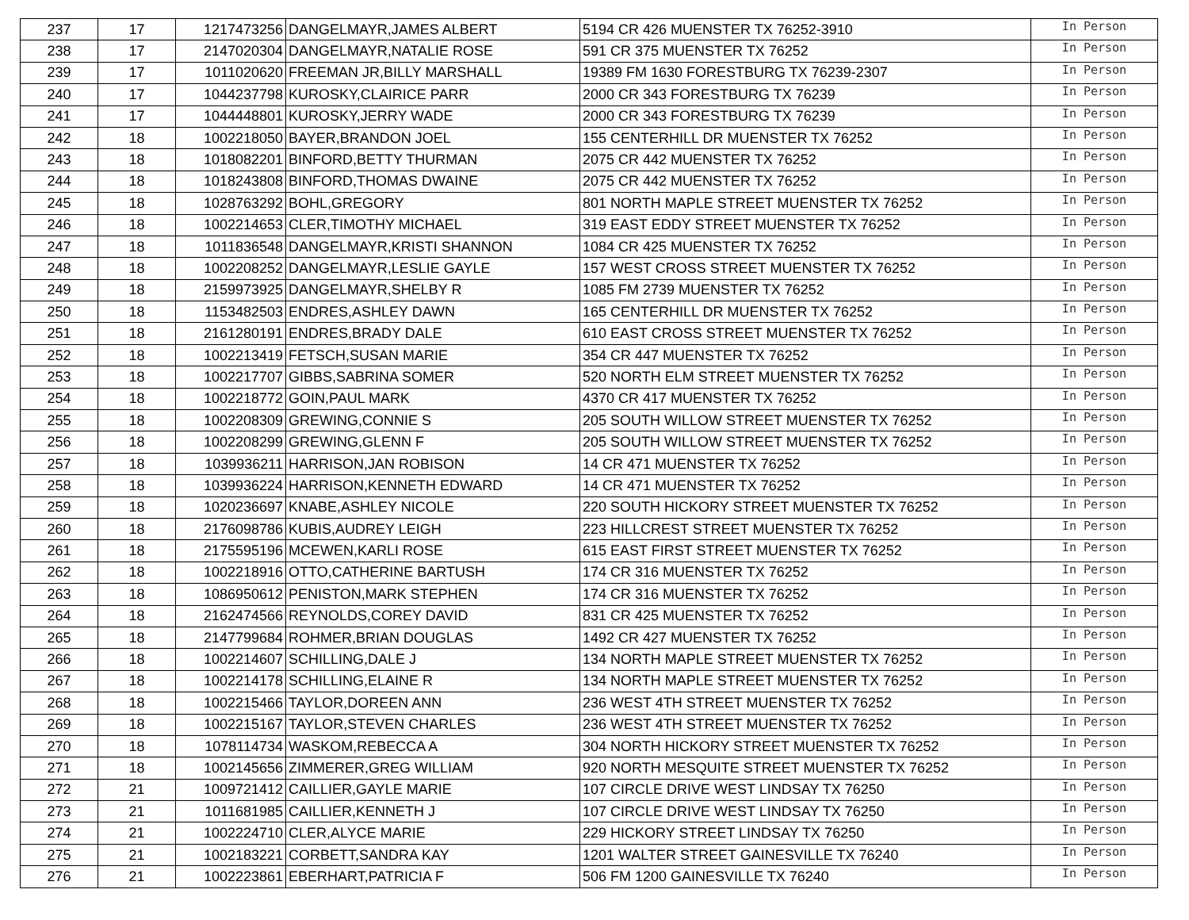| 237 | 17 | 1217473256 | DANGELMAYR,JAMES ALBERT | 5194 CR 426 MUENSTER TX 76252-3910 | In Person |
| 238 | 17 | 2147020304 | DANGELMAYR,NATALIE ROSE | 591 CR 375 MUENSTER TX 76252 | In Person |
| 239 | 17 | 1011020620 | FREEMAN JR,BILLY MARSHALL | 19389 FM 1630 FORESTBURG TX 76239-2307 | In Person |
| 240 | 17 | 1044237798 | KUROSKY,CLAIRICE PARR | 2000 CR 343 FORESTBURG TX 76239 | In Person |
| 241 | 17 | 1044448801 | KUROSKY,JERRY WADE | 2000 CR 343 FORESTBURG TX 76239 | In Person |
| 242 | 18 | 1002218050 | BAYER,BRANDON JOEL | 155 CENTERHILL DR MUENSTER TX 76252 | In Person |
| 243 | 18 | 1018082201 | BINFORD,BETTY THURMAN | 2075 CR 442 MUENSTER TX 76252 | In Person |
| 244 | 18 | 1018243808 | BINFORD,THOMAS DWAINE | 2075 CR 442 MUENSTER TX 76252 | In Person |
| 245 | 18 | 1028763292 | BOHL,GREGORY | 801 NORTH MAPLE STREET MUENSTER TX 76252 | In Person |
| 246 | 18 | 1002214653 | CLER,TIMOTHY MICHAEL | 319 EAST EDDY STREET MUENSTER TX 76252 | In Person |
| 247 | 18 | 1011836548 | DANGELMAYR,KRISTI SHANNON | 1084 CR 425 MUENSTER TX 76252 | In Person |
| 248 | 18 | 1002208252 | DANGELMAYR,LESLIE GAYLE | 157 WEST CROSS STREET MUENSTER TX 76252 | In Person |
| 249 | 18 | 2159973925 | DANGELMAYR,SHELBY R | 1085 FM 2739 MUENSTER TX 76252 | In Person |
| 250 | 18 | 1153482503 | ENDRES,ASHLEY DAWN | 165 CENTERHILL DR MUENSTER TX 76252 | In Person |
| 251 | 18 | 2161280191 | ENDRES,BRADY DALE | 610 EAST CROSS STREET MUENSTER TX 76252 | In Person |
| 252 | 18 | 1002213419 | FETSCH,SUSAN MARIE | 354 CR 447 MUENSTER TX 76252 | In Person |
| 253 | 18 | 1002217707 | GIBBS,SABRINA SOMER | 520 NORTH ELM STREET MUENSTER TX 76252 | In Person |
| 254 | 18 | 1002218772 | GOIN,PAUL MARK | 4370 CR 417 MUENSTER TX 76252 | In Person |
| 255 | 18 | 1002208309 | GREWING,CONNIE S | 205 SOUTH WILLOW STREET MUENSTER TX 76252 | In Person |
| 256 | 18 | 1002208299 | GREWING,GLENN F | 205 SOUTH WILLOW STREET MUENSTER TX 76252 | In Person |
| 257 | 18 | 1039936211 | HARRISON,JAN ROBISON | 14 CR 471 MUENSTER TX 76252 | In Person |
| 258 | 18 | 1039936224 | HARRISON,KENNETH EDWARD | 14 CR 471 MUENSTER TX 76252 | In Person |
| 259 | 18 | 1020236697 | KNABE,ASHLEY NICOLE | 220 SOUTH HICKORY STREET MUENSTER TX 76252 | In Person |
| 260 | 18 | 2176098786 | KUBIS,AUDREY LEIGH | 223 HILLCREST STREET MUENSTER TX 76252 | In Person |
| 261 | 18 | 2175595196 | MCEWEN,KARLI ROSE | 615 EAST FIRST STREET MUENSTER TX 76252 | In Person |
| 262 | 18 | 1002218916 | OTTO,CATHERINE BARTUSH | 174 CR 316 MUENSTER TX 76252 | In Person |
| 263 | 18 | 1086950612 | PENISTON,MARK STEPHEN | 174 CR 316 MUENSTER TX 76252 | In Person |
| 264 | 18 | 2162474566 | REYNOLDS,COREY DAVID | 831 CR 425 MUENSTER TX 76252 | In Person |
| 265 | 18 | 2147799684 | ROHMER,BRIAN DOUGLAS | 1492 CR 427 MUENSTER TX 76252 | In Person |
| 266 | 18 | 1002214607 | SCHILLING,DALE J | 134 NORTH MAPLE STREET MUENSTER TX 76252 | In Person |
| 267 | 18 | 1002214178 | SCHILLING,ELAINE R | 134 NORTH MAPLE STREET MUENSTER TX 76252 | In Person |
| 268 | 18 | 1002215466 | TAYLOR,DOREEN ANN | 236 WEST 4TH STREET MUENSTER TX 76252 | In Person |
| 269 | 18 | 1002215167 | TAYLOR,STEVEN CHARLES | 236 WEST 4TH STREET MUENSTER TX 76252 | In Person |
| 270 | 18 | 1078114734 | WASKOM,REBECCA A | 304 NORTH HICKORY STREET MUENSTER TX 76252 | In Person |
| 271 | 18 | 1002145656 | ZIMMERER,GREG WILLIAM | 920 NORTH MESQUITE STREET MUENSTER TX 76252 | In Person |
| 272 | 21 | 1009721412 | CAILLIER,GAYLE MARIE | 107 CIRCLE DRIVE WEST LINDSAY TX 76250 | In Person |
| 273 | 21 | 1011681985 | CAILLIER,KENNETH J | 107 CIRCLE DRIVE WEST LINDSAY TX 76250 | In Person |
| 274 | 21 | 1002224710 | CLER,ALYCE MARIE | 229 HICKORY STREET LINDSAY TX 76250 | In Person |
| 275 | 21 | 1002183221 | CORBETT,SANDRA KAY | 1201 WALTER STREET GAINESVILLE TX 76240 | In Person |
| 276 | 21 | 1002223861 | EBERHART,PATRICIA F | 506 FM 1200 GAINESVILLE TX 76240 | In Person |